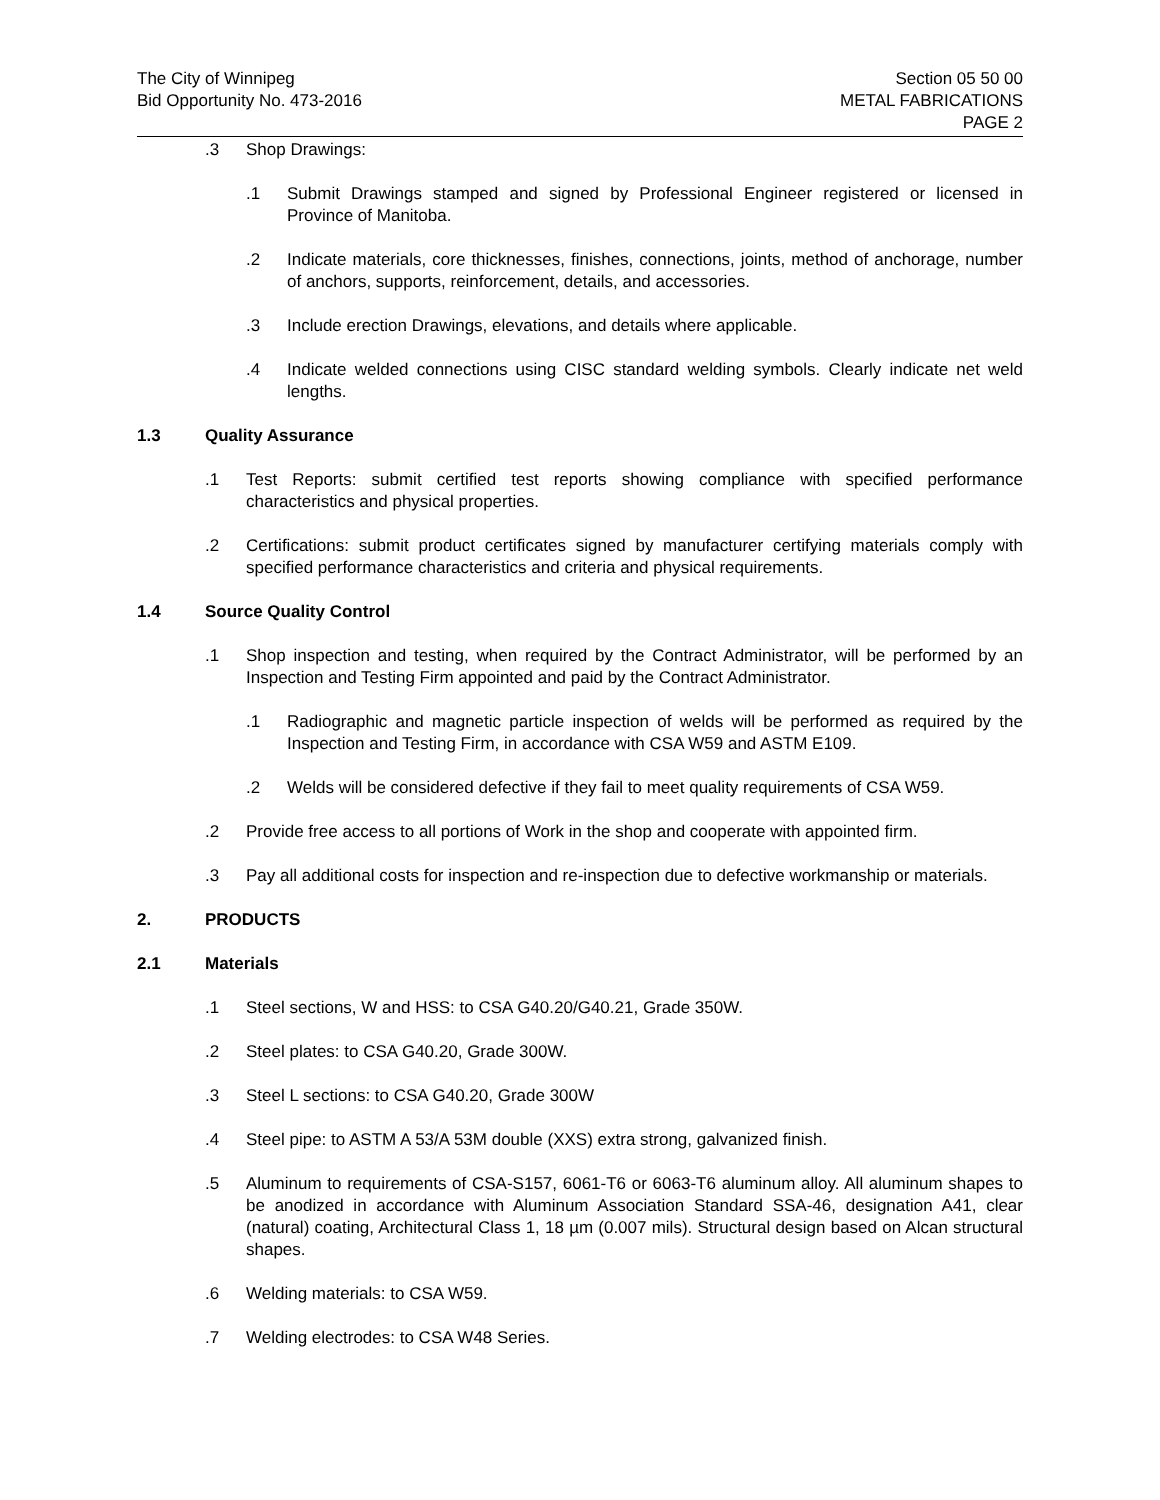The City of Winnipeg
Bid Opportunity No. 473-2016
Section 05 50 00
METAL FABRICATIONS
PAGE 2
.3 Shop Drawings:
.1 Submit Drawings stamped and signed by Professional Engineer registered or licensed in Province of Manitoba.
.2 Indicate materials, core thicknesses, finishes, connections, joints, method of anchorage, number of anchors, supports, reinforcement, details, and accessories.
.3 Include erection Drawings, elevations, and details where applicable.
.4 Indicate welded connections using CISC standard welding symbols. Clearly indicate net weld lengths.
1.3 Quality Assurance
.1 Test Reports: submit certified test reports showing compliance with specified performance characteristics and physical properties.
.2 Certifications: submit product certificates signed by manufacturer certifying materials comply with specified performance characteristics and criteria and physical requirements.
1.4 Source Quality Control
.1 Shop inspection and testing, when required by the Contract Administrator, will be performed by an Inspection and Testing Firm appointed and paid by the Contract Administrator.
.1 Radiographic and magnetic particle inspection of welds will be performed as required by the Inspection and Testing Firm, in accordance with CSA W59 and ASTM E109.
.2 Welds will be considered defective if they fail to meet quality requirements of CSA W59.
.2 Provide free access to all portions of Work in the shop and cooperate with appointed firm.
.3 Pay all additional costs for inspection and re-inspection due to defective workmanship or materials.
2. PRODUCTS
2.1 Materials
.1 Steel sections, W and HSS: to CSA G40.20/G40.21, Grade 350W.
.2 Steel plates: to CSA G40.20, Grade 300W.
.3 Steel L sections: to CSA G40.20, Grade 300W
.4 Steel pipe: to ASTM A 53/A 53M double (XXS) extra strong, galvanized finish.
.5 Aluminum to requirements of CSA-S157, 6061-T6 or 6063-T6 aluminum alloy. All aluminum shapes to be anodized in accordance with Aluminum Association Standard SSA-46, designation A41, clear (natural) coating, Architectural Class 1, 18 µm (0.007 mils). Structural design based on Alcan structural shapes.
.6 Welding materials: to CSA W59.
.7 Welding electrodes: to CSA W48 Series.